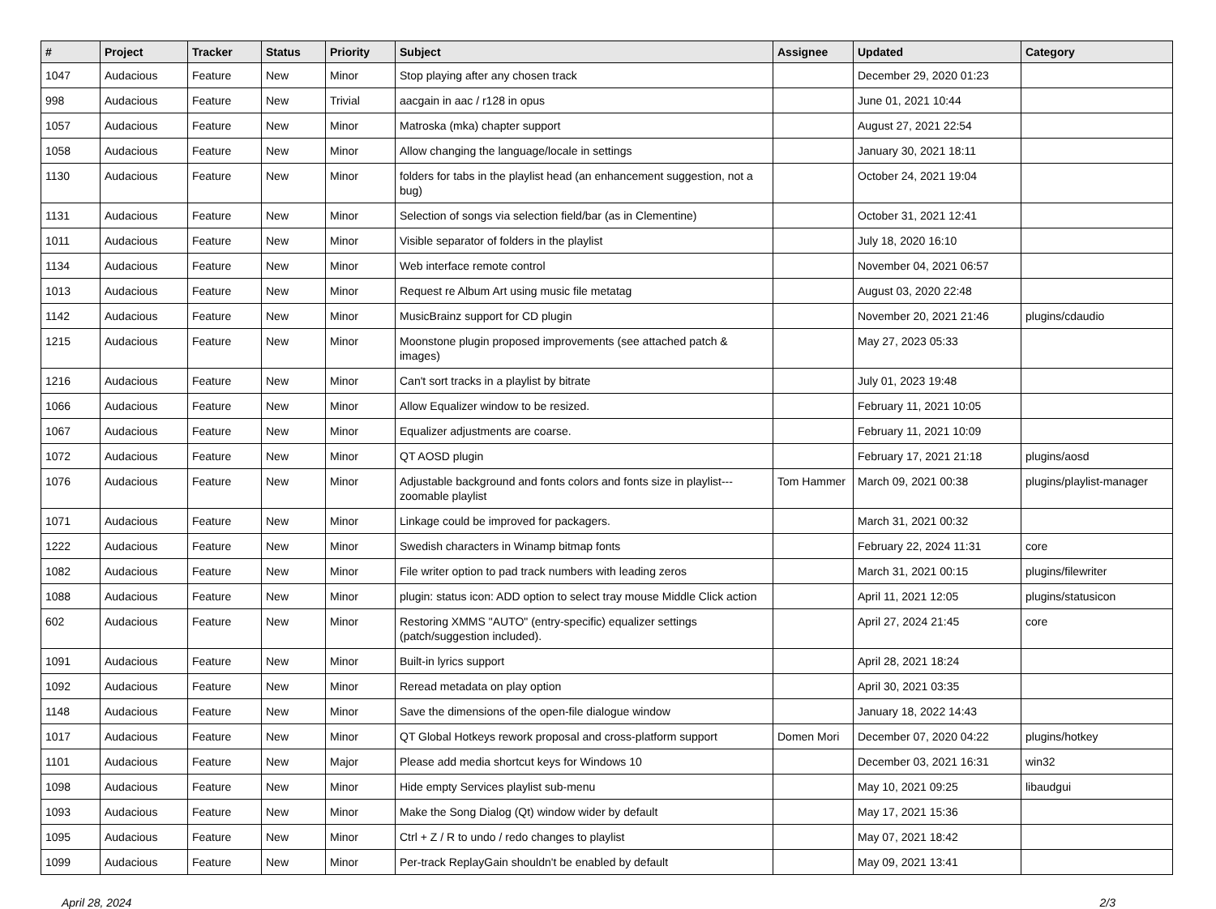| # | Project | Tracker | Status | Priority | Subject | Assignee | Updated | Category |
| --- | --- | --- | --- | --- | --- | --- | --- | --- |
| 1047 | Audacious | Feature | New | Minor | Stop playing after any chosen track | | December 29, 2020 01:23 | |
| 998 | Audacious | Feature | New | Trivial | aacgain in aac / r128 in opus | | June 01, 2021 10:44 | |
| 1057 | Audacious | Feature | New | Minor | Matroska (mka) chapter support | | August 27, 2021 22:54 | |
| 1058 | Audacious | Feature | New | Minor | Allow changing the language/locale in settings | | January 30, 2021 18:11 | |
| 1130 | Audacious | Feature | New | Minor | folders for tabs in the playlist head (an enhancement suggestion, not a bug) | | October 24, 2021 19:04 | |
| 1131 | Audacious | Feature | New | Minor | Selection of songs via selection field/bar (as in Clementine) | | October 31, 2021 12:41 | |
| 1011 | Audacious | Feature | New | Minor | Visible separator of folders in the playlist | | July 18, 2020 16:10 | |
| 1134 | Audacious | Feature | New | Minor | Web interface remote control | | November 04, 2021 06:57 | |
| 1013 | Audacious | Feature | New | Minor | Request re Album Art using music file metatag | | August 03, 2020 22:48 | |
| 1142 | Audacious | Feature | New | Minor | MusicBrainz support for CD plugin | | November 20, 2021 21:46 | plugins/cdaudio |
| 1215 | Audacious | Feature | New | Minor | Moonstone plugin proposed improvements (see attached patch & images) | | May 27, 2023 05:33 | |
| 1216 | Audacious | Feature | New | Minor | Can't sort tracks in a playlist by bitrate | | July 01, 2023 19:48 | |
| 1066 | Audacious | Feature | New | Minor | Allow Equalizer window to be resized. | | February 11, 2021 10:05 | |
| 1067 | Audacious | Feature | New | Minor | Equalizer adjustments are coarse. | | February 11, 2021 10:09 | |
| 1072 | Audacious | Feature | New | Minor | QT AOSD plugin | | February 17, 2021 21:18 | plugins/aosd |
| 1076 | Audacious | Feature | New | Minor | Adjustable background and fonts colors and fonts size in playlist---zoomable playlist | Tom Hammer | March 09, 2021 00:38 | plugins/playlist-manager |
| 1071 | Audacious | Feature | New | Minor | Linkage could be improved for packagers. | | March 31, 2021 00:32 | |
| 1222 | Audacious | Feature | New | Minor | Swedish characters in Winamp bitmap fonts | | February 22, 2024 11:31 | core |
| 1082 | Audacious | Feature | New | Minor | File writer option to pad track numbers with leading zeros | | March 31, 2021 00:15 | plugins/filewriter |
| 1088 | Audacious | Feature | New | Minor | plugin: status icon: ADD option to select tray mouse Middle Click action | | April 11, 2021 12:05 | plugins/statusicon |
| 602 | Audacious | Feature | New | Minor | Restoring XMMS "AUTO" (entry-specific) equalizer settings (patch/suggestion included). | | April 27, 2024 21:45 | core |
| 1091 | Audacious | Feature | New | Minor | Built-in lyrics support | | April 28, 2021 18:24 | |
| 1092 | Audacious | Feature | New | Minor | Reread metadata on play option | | April 30, 2021 03:35 | |
| 1148 | Audacious | Feature | New | Minor | Save the dimensions of the open-file dialogue window | | January 18, 2022 14:43 | |
| 1017 | Audacious | Feature | New | Minor | QT Global Hotkeys rework proposal and cross-platform support | Domen Mori | December 07, 2020 04:22 | plugins/hotkey |
| 1101 | Audacious | Feature | New | Major | Please add media shortcut keys for Windows 10 | | December 03, 2021 16:31 | win32 |
| 1098 | Audacious | Feature | New | Minor | Hide empty Services playlist sub-menu | | May 10, 2021 09:25 | libaudgui |
| 1093 | Audacious | Feature | New | Minor | Make the Song Dialog (Qt) window wider by default | | May 17, 2021 15:36 | |
| 1095 | Audacious | Feature | New | Minor | Ctrl + Z / R to undo / redo changes to playlist | | May 07, 2021 18:42 | |
| 1099 | Audacious | Feature | New | Minor | Per-track ReplayGain shouldn't be enabled by default | | May 09, 2021 13:41 | |
April 28, 2024 2/3